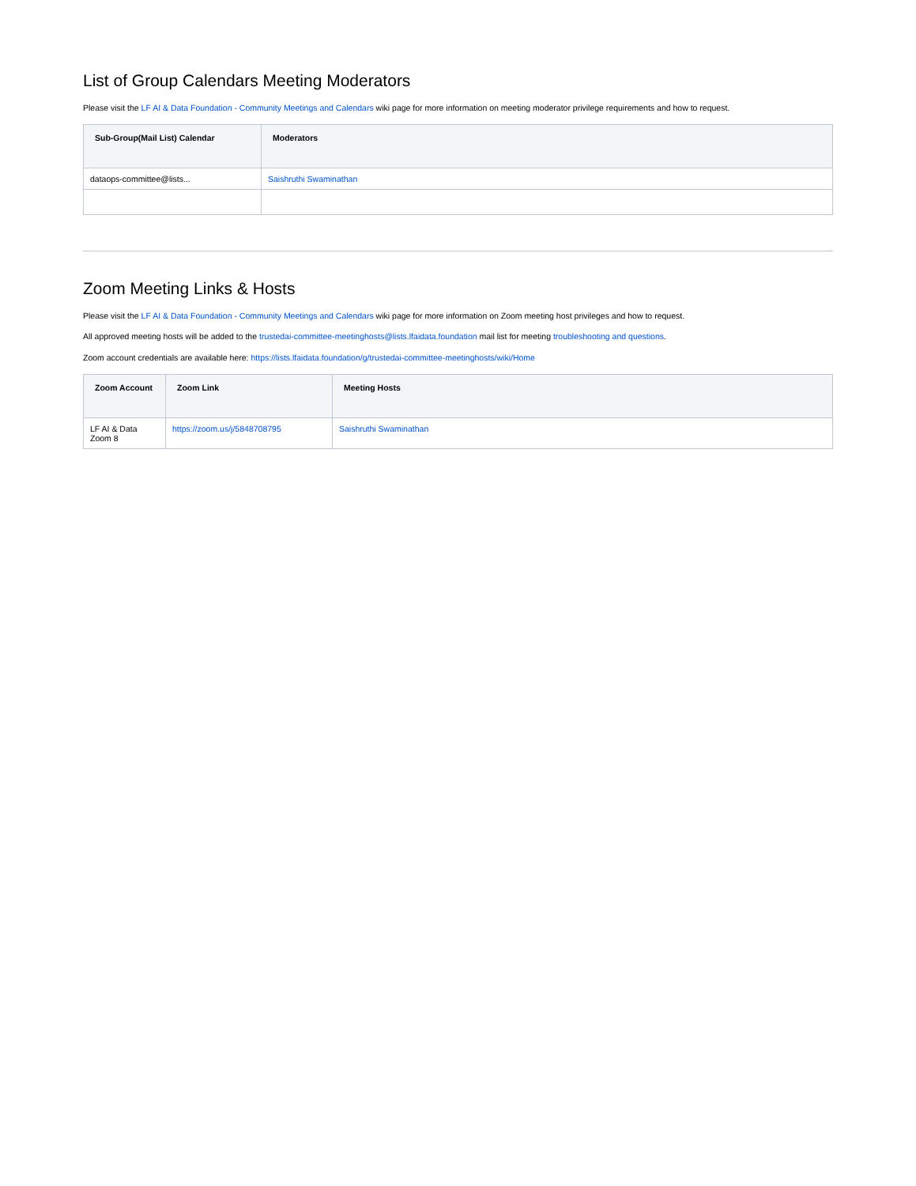List of Group Calendars Meeting Moderators
Please visit the LF AI & Data Foundation - Community Meetings and Calendars wiki page for more information on meeting moderator privilege requirements and how to request.
| Sub-Group(Mail List) Calendar | Moderators |
| --- | --- |
| dataops-committee@lists... | Saishruthi Swaminathan |
Zoom Meeting Links & Hosts
Please visit the LF AI & Data Foundation - Community Meetings and Calendars wiki page for more information on Zoom meeting host privileges and how to request.
All approved meeting hosts will be added to the trustedai-committee-meetinghosts@lists.lfaidata.foundation mail list for meeting troubleshooting and questions.
Zoom account credentials are available here: https://lists.lfaidata.foundation/g/trustedai-committee-meetinghosts/wiki/Home
| Zoom Account | Zoom Link | Meeting Hosts |
| --- | --- | --- |
| LF AI & Data Zoom 8 | https://zoom.us/j/5848708795 | Saishruthi Swaminathan |